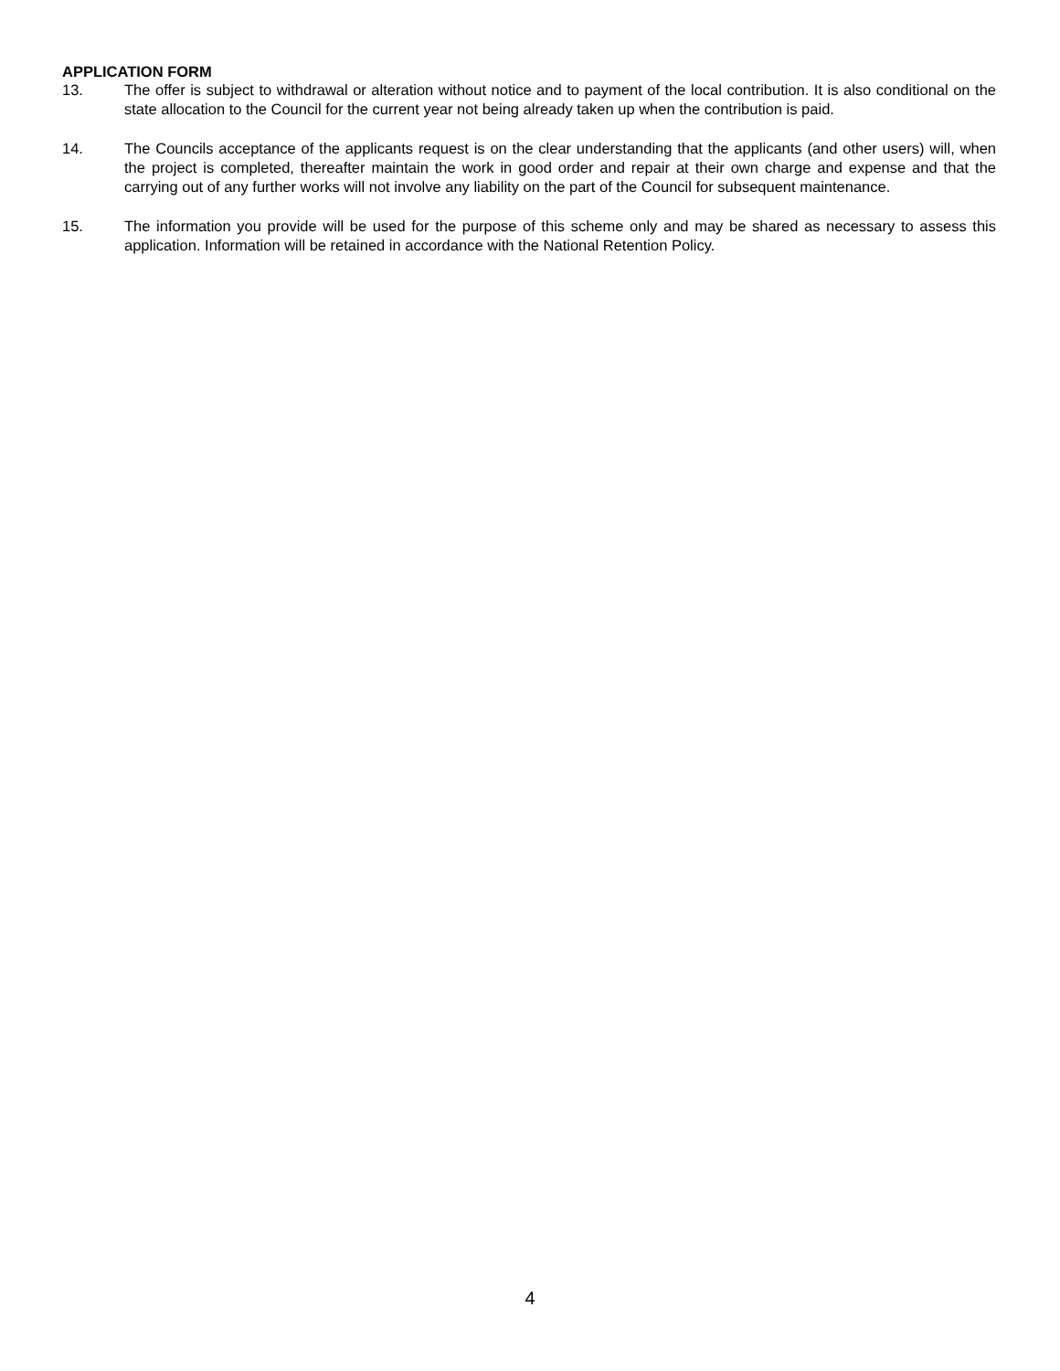APPLICATION FORM
13. The offer is subject to withdrawal or alteration without notice and to payment of the local contribution. It is also conditional on the state allocation to the Council for the current year not being already taken up when the contribution is paid.
14. The Councils acceptance of the applicants request is on the clear understanding that the applicants (and other users) will, when the project is completed, thereafter maintain the work in good order and repair at their own charge and expense and that the carrying out of any further works will not involve any liability on the part of the Council for subsequent maintenance.
15. The information you provide will be used for the purpose of this scheme only and may be shared as necessary to assess this application. Information will be retained in accordance with the National Retention Policy.
4